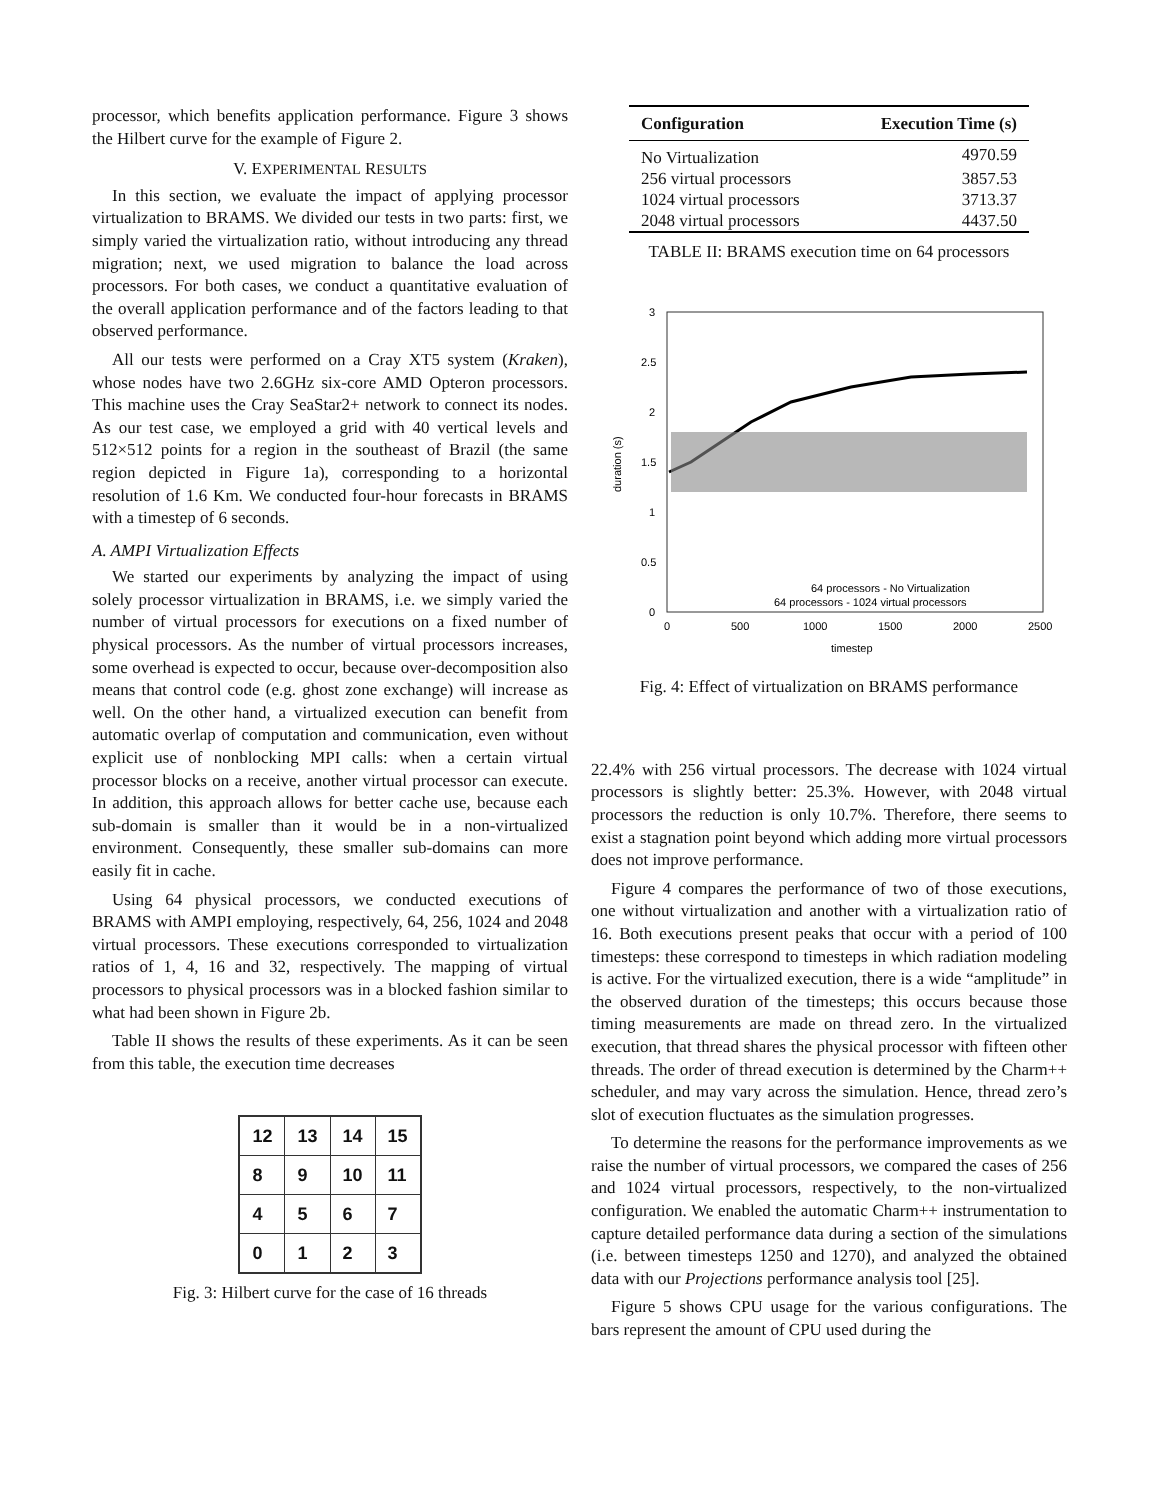processor, which benefits application performance. Figure 3 shows the Hilbert curve for the example of Figure 2.
V. EXPERIMENTAL RESULTS
In this section, we evaluate the impact of applying processor virtualization to BRAMS. We divided our tests in two parts: first, we simply varied the virtualization ratio, without introducing any thread migration; next, we used migration to balance the load across processors. For both cases, we conduct a quantitative evaluation of the overall application performance and of the factors leading to that observed performance.
All our tests were performed on a Cray XT5 system (Kraken), whose nodes have two 2.6GHz six-core AMD Opteron processors. This machine uses the Cray SeaStar2+ network to connect its nodes. As our test case, we employed a grid with 40 vertical levels and 512×512 points for a region in the southeast of Brazil (the same region depicted in Figure 1a), corresponding to a horizontal resolution of 1.6 Km. We conducted four-hour forecasts in BRAMS with a timestep of 6 seconds.
A. AMPI Virtualization Effects
We started our experiments by analyzing the impact of using solely processor virtualization in BRAMS, i.e. we simply varied the number of virtual processors for executions on a fixed number of physical processors. As the number of virtual processors increases, some overhead is expected to occur, because over-decomposition also means that control code (e.g. ghost zone exchange) will increase as well. On the other hand, a virtualized execution can benefit from automatic overlap of computation and communication, even without explicit use of nonblocking MPI calls: when a certain virtual processor blocks on a receive, another virtual processor can execute. In addition, this approach allows for better cache use, because each sub-domain is smaller than it would be in a non-virtualized environment. Consequently, these smaller sub-domains can more easily fit in cache.
Using 64 physical processors, we conducted executions of BRAMS with AMPI employing, respectively, 64, 256, 1024 and 2048 virtual processors. These executions corresponded to virtualization ratios of 1, 4, 16 and 32, respectively. The mapping of virtual processors to physical processors was in a blocked fashion similar to what had been shown in Figure 2b.
Table II shows the results of these experiments. As it can be seen from this table, the execution time decreases
| 12 | 13 | 14 | 15 |
| 8 | 9 | 10 | 11 |
| 4 | 5 | 6 | 7 |
| 0 | 1 | 2 | 3 |
Fig. 3: Hilbert curve for the case of 16 threads
| Configuration | Execution Time (s) |
| --- | --- |
| No Virtualization | 4970.59 |
| 256 virtual processors | 3857.53 |
| 1024 virtual processors | 3713.37 |
| 2048 virtual processors | 4437.50 |
TABLE II: BRAMS execution time on 64 processors
3
2.5
2
1.5
1
0.5
0
0
500
1000
1500
2000
2500
timestep
duration (s)
64 processors - No Virtualization
64 processors - 1024 virtual processors
Fig. 4: Effect of virtualization on BRAMS performance
22.4% with 256 virtual processors. The decrease with 1024 virtual processors is slightly better: 25.3%. However, with 2048 virtual processors the reduction is only 10.7%. Therefore, there seems to exist a stagnation point beyond which adding more virtual processors does not improve performance.
Figure 4 compares the performance of two of those executions, one without virtualization and another with a virtualization ratio of 16. Both executions present peaks that occur with a period of 100 timesteps: these correspond to timesteps in which radiation modeling is active. For the virtualized execution, there is a wide “amplitude” in the observed duration of the timesteps; this occurs because those timing measurements are made on thread zero. In the virtualized execution, that thread shares the physical processor with fifteen other threads. The order of thread execution is determined by the Charm++ scheduler, and may vary across the simulation. Hence, thread zero’s slot of execution fluctuates as the simulation progresses.
To determine the reasons for the performance improvements as we raise the number of virtual processors, we compared the cases of 256 and 1024 virtual processors, respectively, to the non-virtualized configuration. We enabled the automatic Charm++ instrumentation to capture detailed performance data during a section of the simulations (i.e. between timesteps 1250 and 1270), and analyzed the obtained data with our Projections performance analysis tool [25].
Figure 5 shows CPU usage for the various configurations. The bars represent the amount of CPU used during the